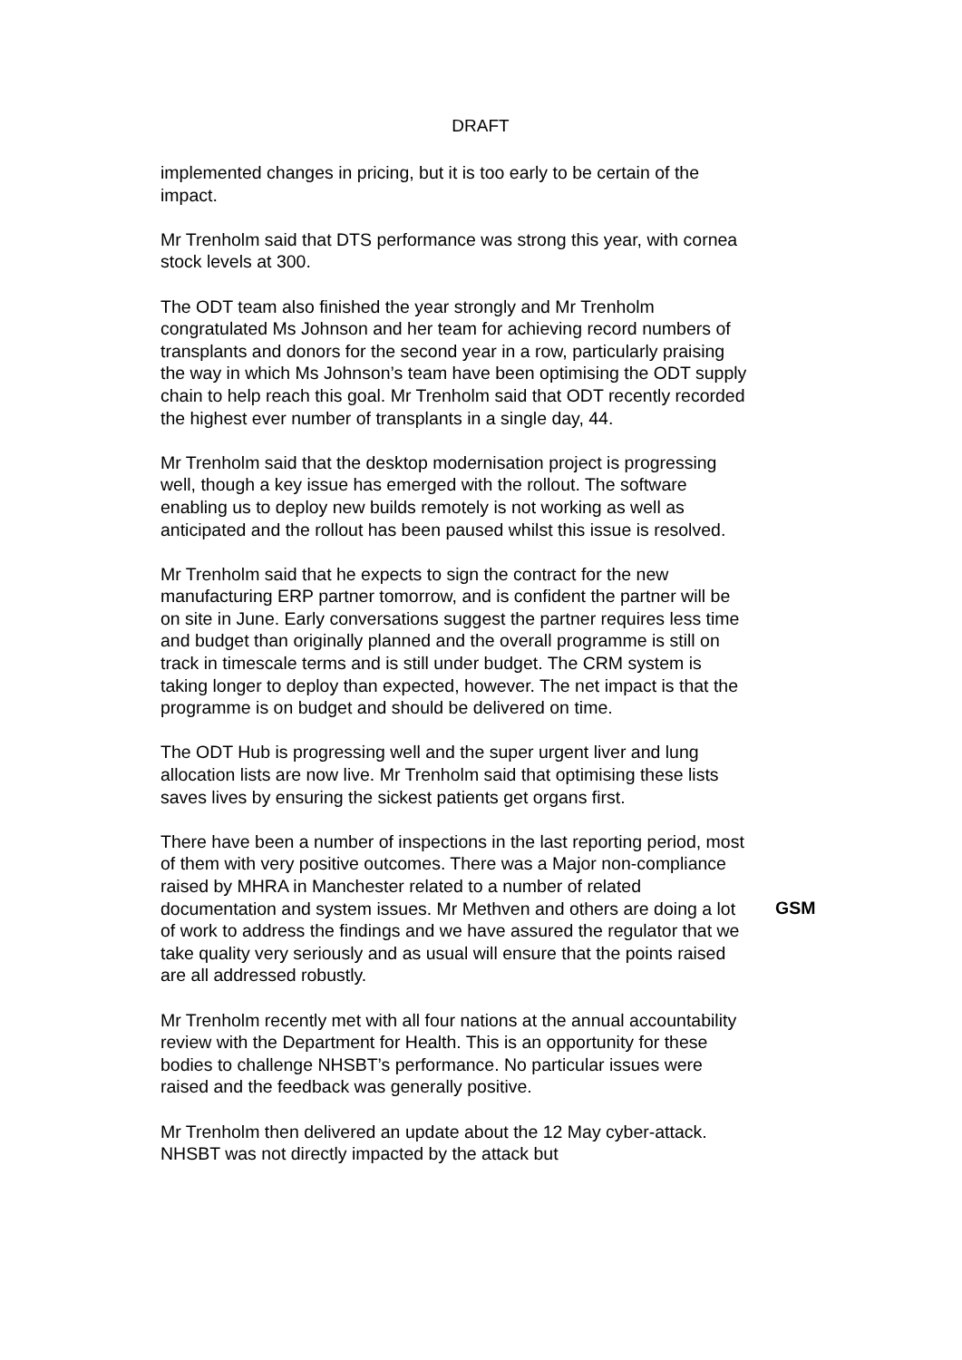DRAFT
implemented changes in pricing, but it is too early to be certain of the impact.
Mr Trenholm said that DTS performance was strong this year, with cornea stock levels at 300.
The ODT team also finished the year strongly and Mr Trenholm congratulated Ms Johnson and her team for achieving record numbers of transplants and donors for the second year in a row, particularly praising the way in which Ms Johnson’s team have been optimising the ODT supply chain to help reach this goal. Mr Trenholm said that ODT recently recorded the highest ever number of transplants in a single day, 44.
Mr Trenholm said that the desktop modernisation project is progressing well, though a key issue has emerged with the rollout. The software enabling us to deploy new builds remotely is not working as well as anticipated and the rollout has been paused whilst this issue is resolved.
Mr Trenholm said that he expects to sign the contract for the new manufacturing ERP partner tomorrow, and is confident the partner will be on site in June. Early conversations suggest the partner requires less time and budget than originally planned and the overall programme is still on track in timescale terms and is still under budget. The CRM system is taking longer to deploy than expected, however. The net impact is that the programme is on budget and should be delivered on time.
The ODT Hub is progressing well and the super urgent liver and lung allocation lists are now live. Mr Trenholm said that optimising these lists saves lives by ensuring the sickest patients get organs first.
There have been a number of inspections in the last reporting period, most of them with very positive outcomes. There was a Major non-compliance raised by MHRA in Manchester related to a number of related documentation and system issues. Mr Methven and others are doing a lot of work to address the findings and we have assured the regulator that we take quality very seriously and as usual will ensure that the points raised are all addressed robustly.
GSM
Mr Trenholm recently met with all four nations at the annual accountability review with the Department for Health. This is an opportunity for these bodies to challenge NHSBT’s performance. No particular issues were raised and the feedback was generally positive.
Mr Trenholm then delivered an update about the 12 May cyber-attack. NHSBT was not directly impacted by the attack but